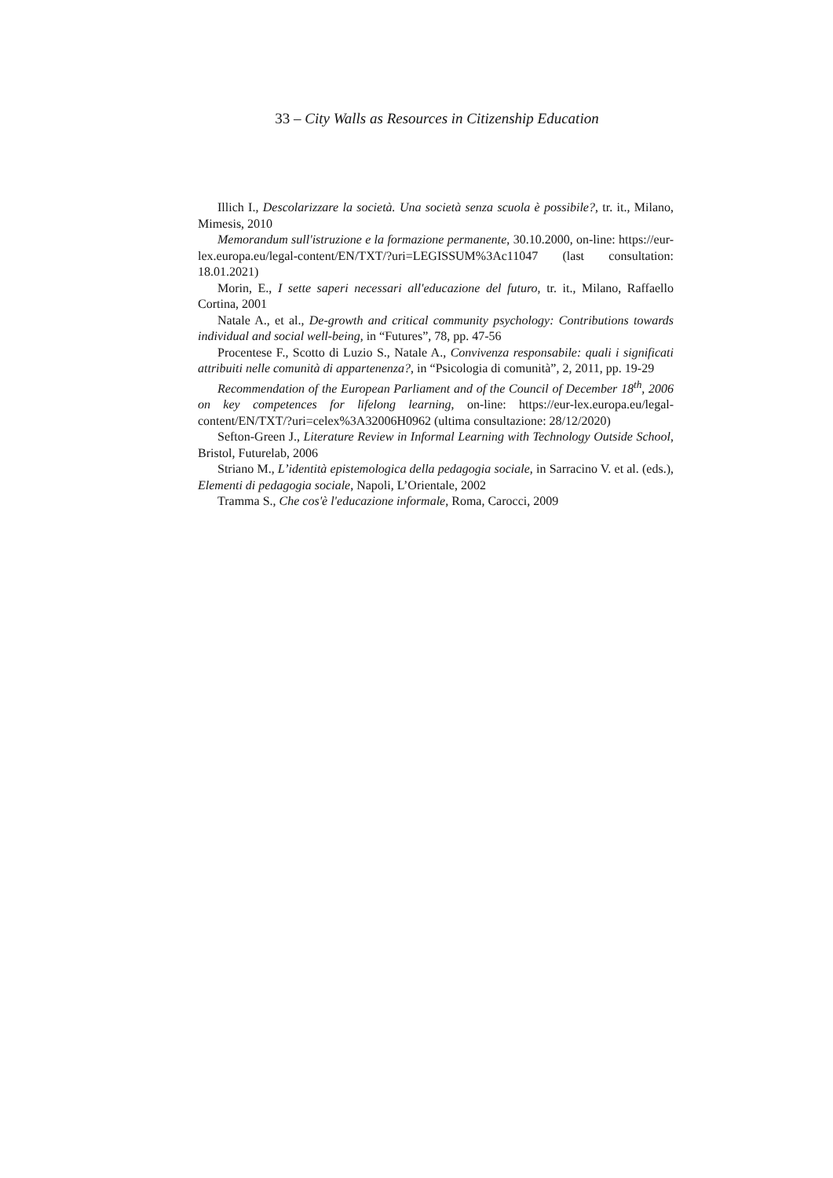33 – City Walls as Resources in Citizenship Education
Illich I., Descolarizzare la società. Una società senza scuola è possibile?, tr. it., Milano, Mimesis, 2010
Memorandum sull'istruzione e la formazione permanente, 30.10.2000, on-line: https://eur-lex.europa.eu/legal-content/EN/TXT/?uri=LEGISSUM%3Ac11047 (last consultation: 18.01.2021)
Morin, E., I sette saperi necessari all'educazione del futuro, tr. it., Milano, Raffaello Cortina, 2001
Natale A., et al., De-growth and critical community psychology: Contributions towards individual and social well-being, in “Futures”, 78, pp. 47-56
Procentese F., Scotto di Luzio S., Natale A., Convivenza responsabile: quali i significati attribuiti nelle comunità di appartenenza?, in “Psicologia di comunità”, 2, 2011, pp. 19-29
Recommendation of the European Parliament and of the Council of December 18<sup>th</sup>, 2006 on key competences for lifelong learning, on-line: https://eur-lex.europa.eu/legal-content/EN/TXT/?uri=celex%3A32006H0962 (ultima consultazione: 28/12/2020)
Sefton-Green J., Literature Review in Informal Learning with Technology Outside School, Bristol, Futurelab, 2006
Striano M., L’identità epistemologica della pedagogia sociale, in Sarracino V. et al. (eds.), Elementi di pedagogia sociale, Napoli, L’Orientale, 2002
Tramma S., Che cos'è l'educazione informale, Roma, Carocci, 2009